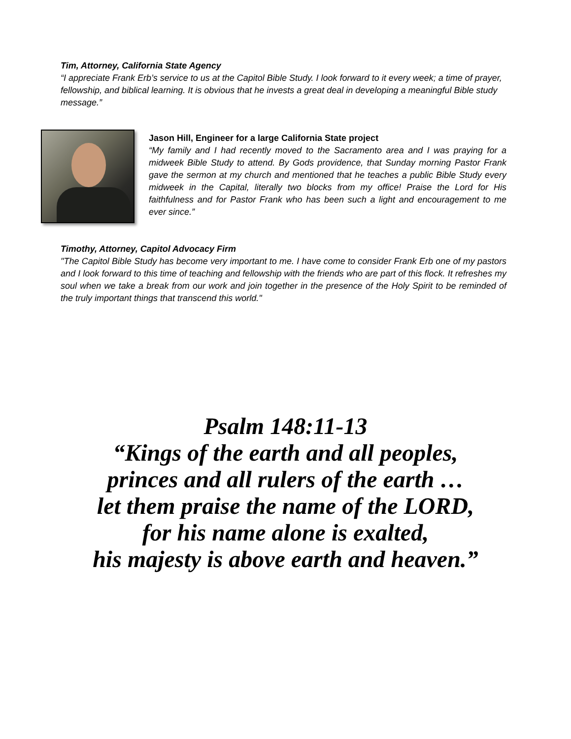Tim, Attorney, California State Agency
“I appreciate Frank Erb’s service to us at the Capitol Bible Study. I look forward to it every week; a time of prayer, fellowship, and biblical learning. It is obvious that he invests a great deal in developing a meaningful Bible study message.”
Jason Hill, Engineer for a large California State project
“My family and I had recently moved to the Sacramento area and I was praying for a midweek Bible Study to attend. By Gods providence, that Sunday morning Pastor Frank gave the sermon at my church and mentioned that he teaches a public Bible Study every midweek in the Capital, literally two blocks from my office! Praise the Lord for His faithfulness and for Pastor Frank who has been such a light and encouragement to me ever since.”
Timothy, Attorney, Capitol Advocacy Firm
"The Capitol Bible Study has become very important to me. I have come to consider Frank Erb one of my pastors and I look forward to this time of teaching and fellowship with the friends who are part of this flock. It refreshes my soul when we take a break from our work and join together in the presence of the Holy Spirit to be reminded of the truly important things that transcend this world."
Psalm 148:11-13
“Kings of the earth and all peoples,
princes and all rulers of the earth …
let them praise the name of the LORD,
for his name alone is exalted,
his majesty is above earth and heaven.”